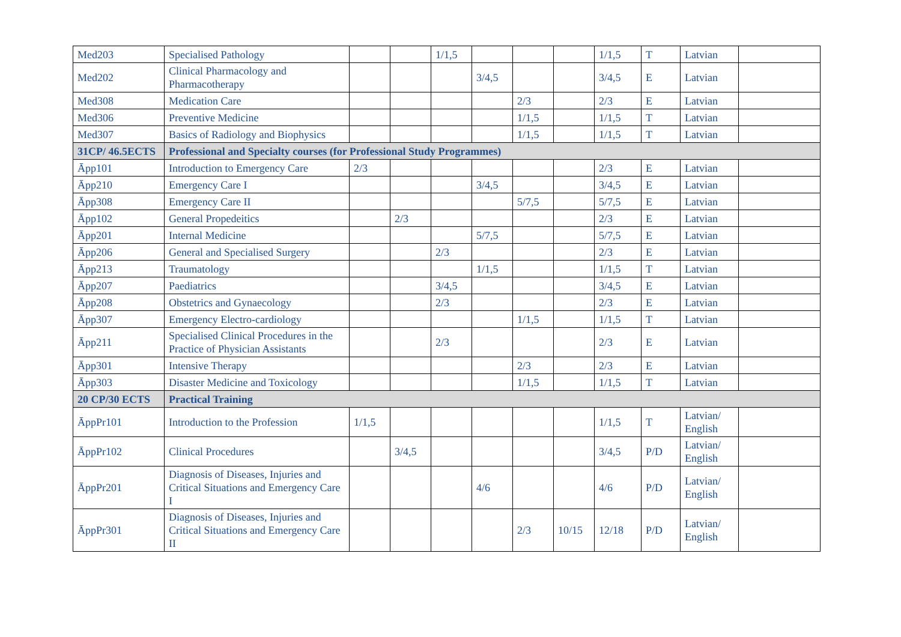| Med203 | Specialised Pathology | | | 1/1,5 | | | | 1/1,5 | T | Latvian | |
| Med202 | Clinical Pharmacology and Pharmacotherapy | | | | 3/4,5 | | | 3/4,5 | E | Latvian | |
| Med308 | Medication Care | | | | | 2/3 | | 2/3 | E | Latvian | |
| Med306 | Preventive Medicine | | | | | 1/1,5 | | 1/1,5 | T | Latvian | |
| Med307 | Basics of Radiology and Biophysics | | | | | 1/1,5 | | 1/1,5 | T | Latvian | |
| 31CP/ 46.5ECTS | Professional and Specialty courses (for Professional Study Programmes) | | | | | | | | | | |
| Āpp101 | Introduction to Emergency Care | 2/3 | | | | | | 2/3 | E | Latvian | |
| Āpp210 | Emergency Care I | | | | 3/4,5 | | | 3/4,5 | E | Latvian | |
| Āpp308 | Emergency Care II | | | | | 5/7,5 | | 5/7,5 | E | Latvian | |
| Āpp102 | General Propedeitics | | 2/3 | | | | | 2/3 | E | Latvian | |
| Āpp201 | Internal Medicine | | | | 5/7,5 | | | 5/7,5 | E | Latvian | |
| Āpp206 | General and Specialised Surgery | | | 2/3 | | | | 2/3 | E | Latvian | |
| Āpp213 | Traumatology | | | | 1/1,5 | | | 1/1,5 | T | Latvian | |
| Āpp207 | Paediatrics | | | 3/4,5 | | | | 3/4,5 | E | Latvian | |
| Āpp208 | Obstetrics and Gynaecology | | | 2/3 | | | | 2/3 | E | Latvian | |
| Āpp307 | Emergency Electro-cardiology | | | | | 1/1,5 | | 1/1,5 | T | Latvian | |
| Āpp211 | Specialised Clinical Procedures in the Practice of Physician Assistants | | | 2/3 | | | | 2/3 | E | Latvian | |
| Āpp301 | Intensive Therapy | | | | | 2/3 | | 2/3 | E | Latvian | |
| Āpp303 | Disaster Medicine and Toxicology | | | | | 1/1,5 | | 1/1,5 | T | Latvian | |
| 20 CP/30 ECTS | Practical Training | | | | | | | | | | |
| ĀppPr101 | Introduction to the Profession | 1/1,5 | | | | | | 1/1,5 | T | Latvian/ English | |
| ĀppPr102 | Clinical Procedures | | 3/4,5 | | | | | 3/4,5 | P/D | Latvian/ English | |
| ĀppPr201 | Diagnosis of Diseases, Injuries and Critical Situations and Emergency Care I | | | | 4/6 | | | 4/6 | P/D | Latvian/ English | |
| ĀppPr301 | Diagnosis of Diseases, Injuries and Critical Situations and Emergency Care II | | | | | 2/3 | 10/15 | 12/18 | P/D | Latvian/ English | |